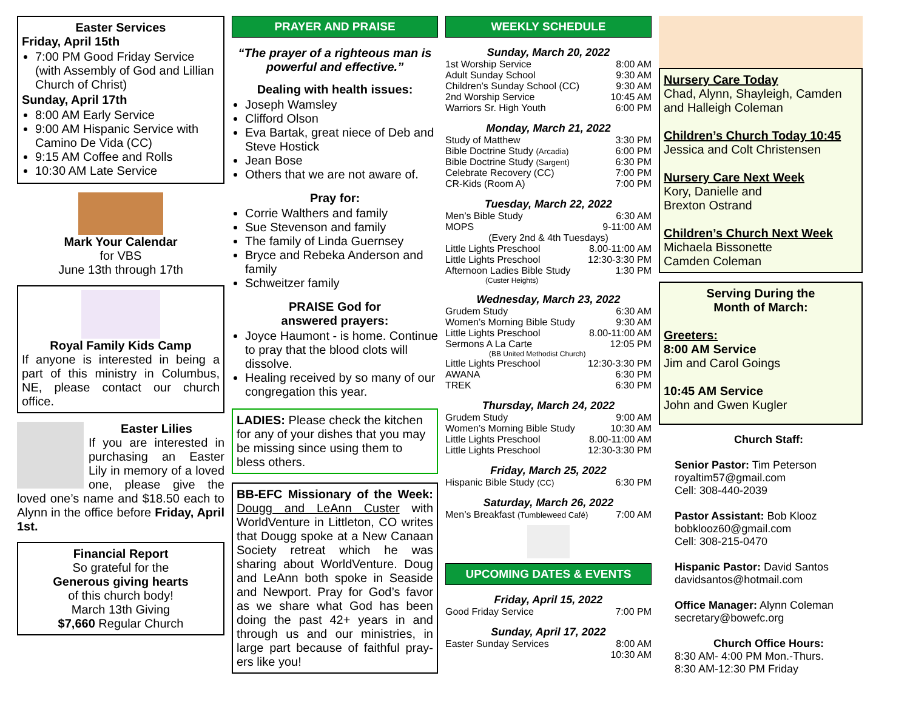Easter Services
Friday, April 15th
7:00 PM Good Friday Service (with Assembly of God and Lillian Church of Christ)
Sunday, April 17th
8:00 AM Early Service
9:00 AM Hispanic Service with Camino De Vida (CC)
9:15 AM Coffee and Rolls
10:30 AM Late Service
Mark Your Calendar
for VBS
June 13th through 17th
Royal Family Kids Camp
If anyone is interested in being a part of this ministry in Columbus, NE, please contact our church office.
Easter Lilies
If you are interested in purchasing an Easter Lily in memory of a loved one, please give the loved one’s name and $18.50 each to Alynn in the office before Friday, April 1st.
Financial Report
So grateful for the
Generous giving hearts
of this church body!
March 13th Giving
$7,660 Regular Church
PRAYER AND PRAISE
“The prayer of a righteous man is powerful and effective.”
Dealing with health issues:
Joseph Wamsley
Clifford Olson
Eva Bartak, great niece of Deb and Steve Hostick
Jean Bose
Others that we are not aware of.
Pray for:
Corrie Walthers and family
Sue Stevenson and family
The family of Linda Guernsey
Bryce and Rebeka Anderson and family
Schweitzer family
PRAISE God for
answered prayers:
Joyce Haumont - is home. Continue to pray that the blood clots will dissolve.
Healing received by so many of our congregation this year.
LADIES: Please check the kitchen for any of your dishes that you may be missing since using them to bless others.
BB-EFC Missionary of the Week: Dougg and LeAnn Custer with WorldVenture in Littleton, CO writes that Dougg spoke at a New Canaan Society retreat which he was sharing about WorldVenture. Doug and LeAnn both spoke in Seaside and Newport. Pray for God’s favor as we share what God has been doing the past 42+ years in and through us and our ministries, in large part because of faithful pray-ers like you!
WEEKLY SCHEDULE
Sunday, March 20, 2022
1st Worship Service 8:00 AM
Adult Sunday School 9:30 AM
Children’s Sunday School (CC) 9:30 AM
2nd Worship Service 10:45 AM
Warriors Sr. High Youth 6:00 PM
Monday, March 21, 2022
Study of Matthew 3:30 PM
Bible Doctrine Study (Arcadia) 6:00 PM
Bible Doctrine Study (Sargent) 6:30 PM
Celebrate Recovery (CC) 7:00 PM
CR-Kids (Room A) 7:00 PM
Tuesday, March 22, 2022
Men’s Bible Study 6:30 AM
MOPS 9-11:00 AM
(Every 2nd & 4th Tuesdays)
Little Lights Preschool 8.00-11:00 AM
Little Lights Preschool 12:30-3:30 PM
Afternoon Ladies Bible Study 1:30 PM
(Custer Heights)
Wednesday, March 23, 2022
Grudem Study 6:30 AM
Women’s Morning Bible Study 9:30 AM
Little Lights Preschool 8.00-11:00 AM
Sermons A La Carte 12:05 PM
(BB United Methodist Church)
Little Lights Preschool 12:30-3:30 PM
AWANA 6:30 PM
TREK 6:30 PM
Thursday, March 24, 2022
Grudem Study 9:00 AM
Women’s Morning Bible Study 10:30 AM
Little Lights Preschool 8.00-11:00 AM
Little Lights Preschool 12:30-3:30 PM
Friday, March 25, 2022
Hispanic Bible Study (CC) 6:30 PM
Saturday, March 26, 2022
Men’s Breakfast (Tumbleweed Café) 7:00 AM
UPCOMING DATES & EVENTS
Friday, April 15, 2022
Good Friday Service 7:00 PM
Sunday, April 17, 2022
Easter Sunday Services 8:00 AM
10:30 AM
Nursery Care Today
Chad, Alynn, Shayleigh, Camden and Halleigh Coleman
Children’s Church Today 10:45
Jessica and Colt Christensen
Nursery Care Next Week
Kory, Danielle and
Brexton Ostrand
Children’s Church Next Week
Michaela Bissonette
Camden Coleman
Serving During the
Month of March:
Greeters:
8:00 AM Service
Jim and Carol Goings
10:45 AM Service
John and Gwen Kugler
Church Staff:
Senior Pastor: Tim Peterson
royaltim57@gmail.com
Cell: 308-440-2039
Pastor Assistant: Bob Klooz
bobklooz60@gmail.com
Cell: 308-215-0470
Hispanic Pastor: David Santos
davidsantos@hotmail.com
Office Manager: Alynn Coleman
secretary@bowefc.org
Church Office Hours:
8:30 AM- 4:00 PM Mon.-Thurs.
8:30 AM-12:30 PM Friday